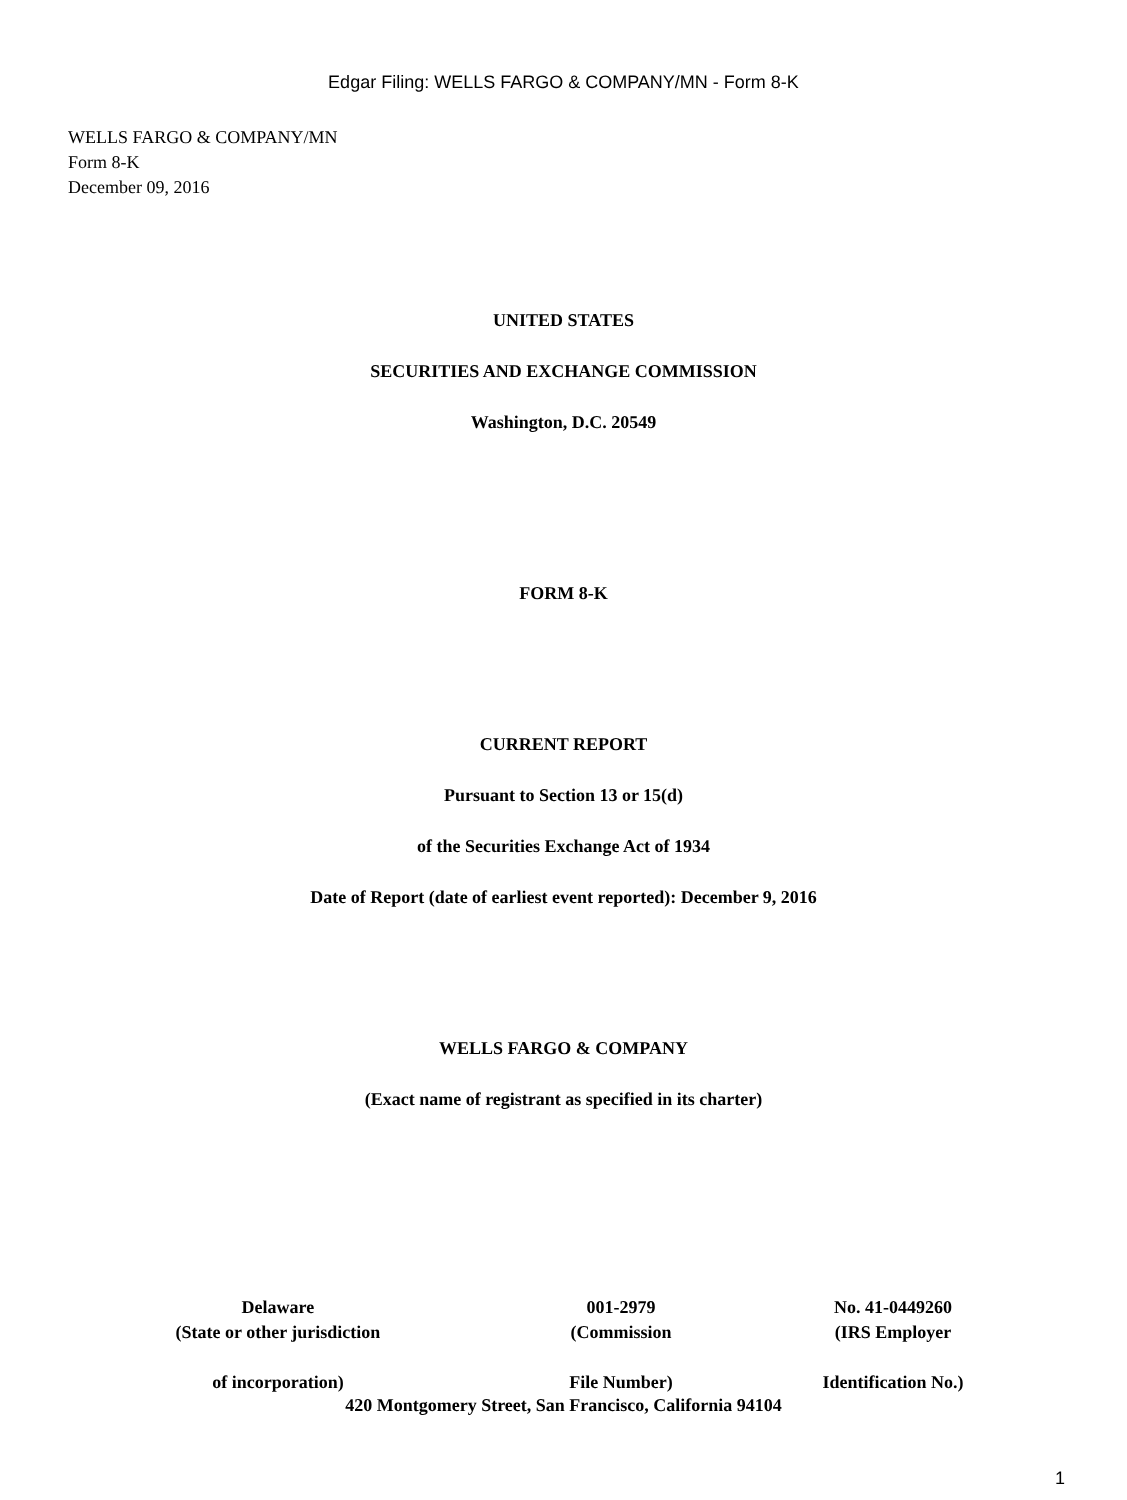Edgar Filing: WELLS FARGO & COMPANY/MN - Form 8-K
WELLS FARGO & COMPANY/MN
Form 8-K
December 09, 2016
UNITED STATES
SECURITIES AND EXCHANGE COMMISSION
Washington, D.C. 20549
FORM 8-K
CURRENT REPORT
Pursuant to Section 13 or 15(d)
of the Securities Exchange Act of 1934
Date of Report (date of earliest event reported): December 9, 2016
WELLS FARGO & COMPANY
(Exact name of registrant as specified in its charter)
| Delaware | 001-2979 | No. 41-0449260 |
| (State or other jurisdiction | (Commission | (IRS Employer |
| of incorporation) | File Number) | Identification No.) |
420 Montgomery Street, San Francisco, California 94104
1